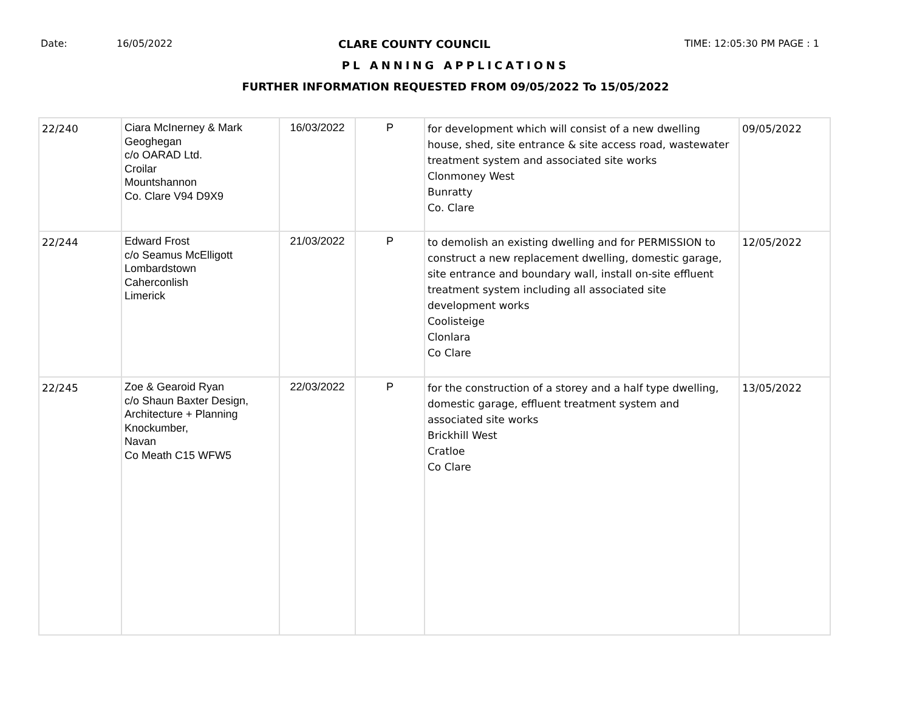Date: 16/05/2022 CLARE COUNTY COUNCIL TIME: 12:05:30 PM PAGE : 1
PL ANNING APPLICATIONS
FURTHER INFORMATION REQUESTED FROM 09/05/2022 To 15/05/2022
| 22/240 | Ciara McInerney & Mark Geoghegan c/o OARAD Ltd. Croilar Mountshannon Co. Clare V94 D9X9 | 16/03/2022 | P | for development which will consist of a new dwelling house, shed, site entrance & site access road, wastewater treatment system and associated site works Clonmoney West Bunratty Co. Clare | 09/05/2022 |
| 22/244 | Edward Frost c/o Seamus McElligott Lombardstown Caherconlish Limerick | 21/03/2022 | P | to demolish an existing dwelling and for PERMISSION to construct a new replacement dwelling, domestic garage, site entrance and boundary wall, install on-site effluent treatment system including all associated site development works Coolisteige Clonlara Co Clare | 12/05/2022 |
| 22/245 | Zoe & Gearoid Ryan c/o Shaun Baxter Design, Architecture + Planning Knockumber, Navan Co Meath C15 WFW5 | 22/03/2022 | P | for the construction of a storey and a half type dwelling, domestic garage, effluent treatment system and associated site works Brickhill West Cratloe Co Clare | 13/05/2022 |